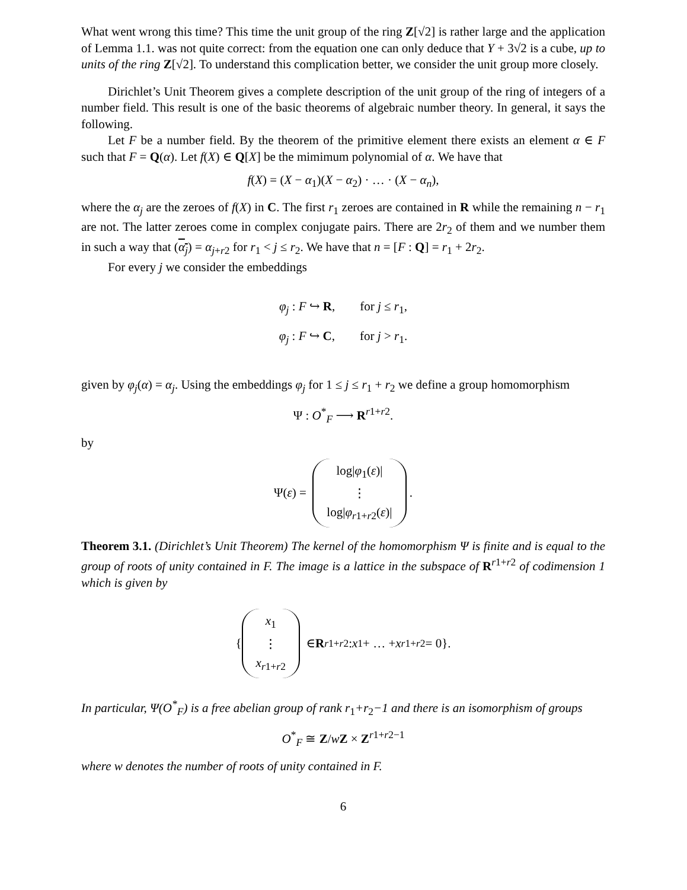What went wrong this time? This time the unit group of the ring Z[√2] is rather large and the application of Lemma 1.1. was not quite correct: from the equation one can only deduce that Y + 3√2 is a cube, up to units of the ring Z[√2]. To understand this complication better, we consider the unit group more closely.
Dirichlet’s Unit Theorem gives a complete description of the unit group of the ring of integers of a number field. This result is one of the basic theorems of algebraic number theory. In general, it says the following.
Let F be a number field. By the theorem of the primitive element there exists an element α ∈ F such that F = Q(α). Let f(X) ∈ Q[X] be the mimimum polynomial of α. We have that
f(X) = (X − α<sub>1</sub>)(X − α<sub>2</sub>) · … · (X − α<sub>n</sub>),
where the α<sub>j</sub> are the zeroes of f(X) in C. The first r<sub>1</sub> zeroes are contained in R while the remaining n − r<sub>1</sub> are not. The latter zeroes come in complex conjugate pairs. There are 2r<sub>2</sub> of them and we number them in such a way that (α<sub>j</sub>) = α<sub>j+r2</sub> for r<sub>1</sub> < j ≤ r<sub>2</sub>. We have that n = [F : Q] = r<sub>1</sub> + 2r<sub>2</sub>.
For every j we consider the embeddings
φ<sub>j</sub> : F ↪ R, for j ≤ r<sub>1</sub>,
φ<sub>j</sub> : F ↪ C, for j > r<sub>1</sub>.
given by φ<sub>j</sub>(α) = α<sub>j</sub>. Using the embeddings φ<sub>j</sub> for 1 ≤ j ≤ r<sub>1</sub> + r<sub>2</sub> we define a group homomorphism
Ψ : O<sup>*</sup><sub>F</sub> ⟶ R<sup>r1+r2</sup>.
by
Ψ(ε) = log|φ<sub>1</sub>(ε)|
⋮
log|φ<sub>r1+r2</sub>(ε)| .
Theorem 3.1. (Dirichlet’s Unit Theorem) The kernel of the homomorphism Ψ is finite and is equal to the group of roots of unity contained in F. The image is a lattice in the subspace of R<sup>r1+r2</sup> of codimension 1 which is given by
{ x<sub>1</sub>
⋮
x<sub>r1+r2</sub> ∈ R<sup>r1+r2</sup> : x<sub>1</sub> + … + x<sub>r1+r2</sub> = 0}.
In particular, Ψ(O<sup>*</sup><sub>F</sub>) is a free abelian group of rank r<sub>1</sub>+r<sub>2</sub>−1 and there is an isomorphism of groups
O<sup>*</sup><sub>F</sub> ≅ Z/wZ × Z<sup>r1+r2−1</sup>
where w denotes the number of roots of unity contained in F.
6